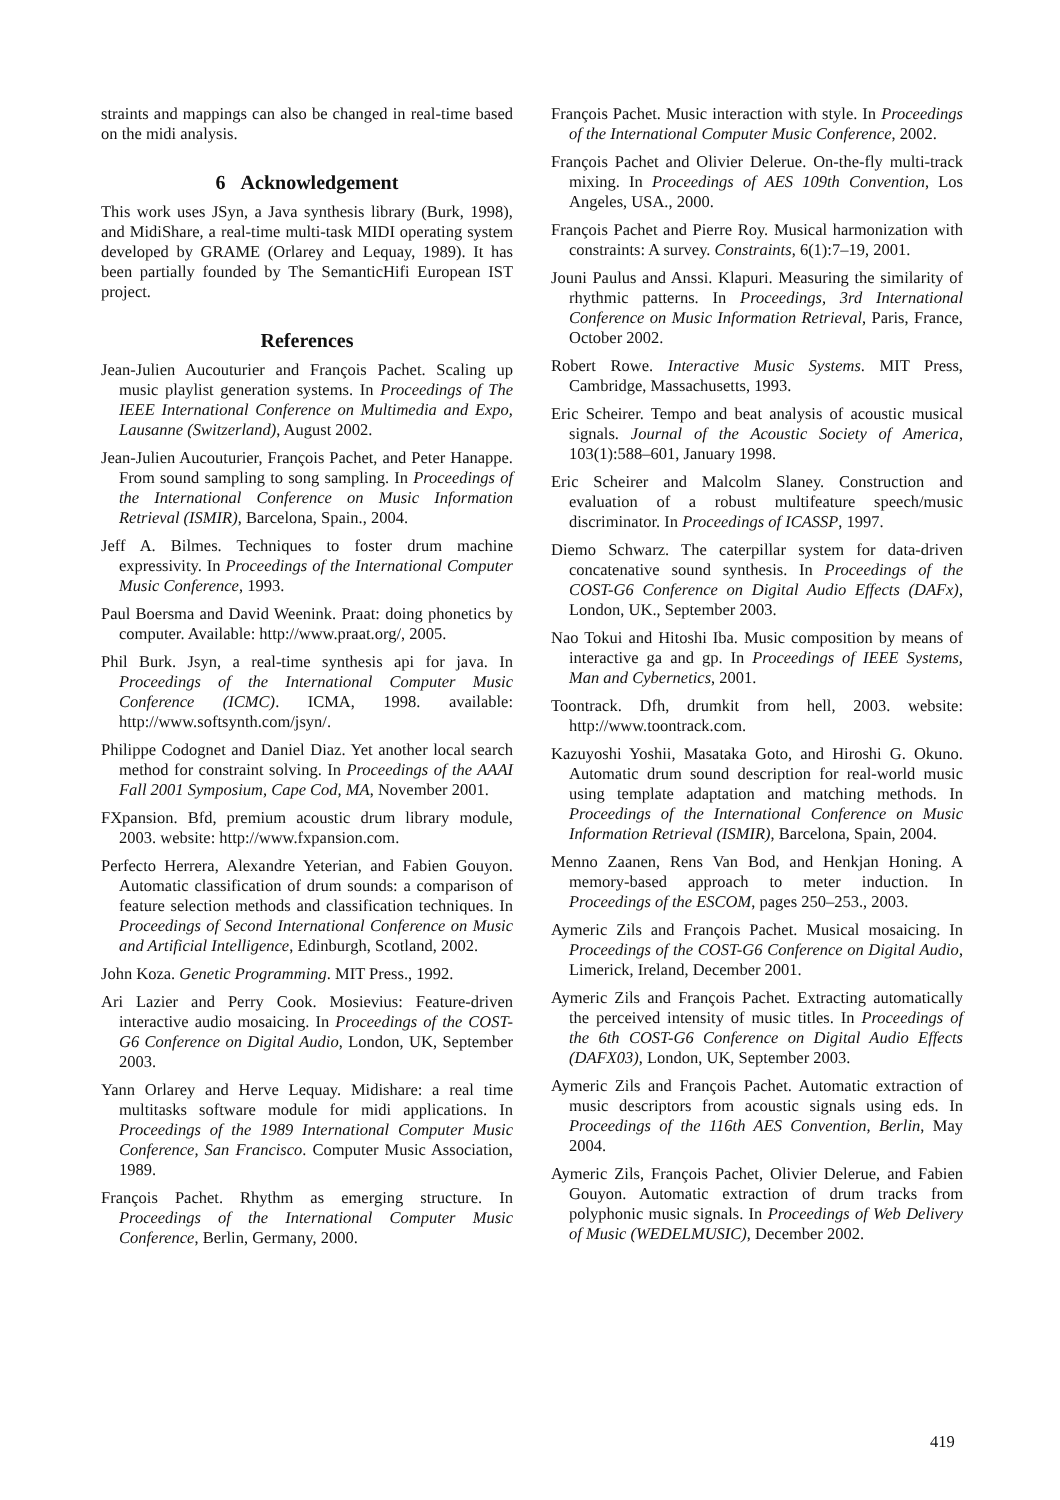straints and mappings can also be changed in real-time based on the midi analysis.
6 Acknowledgement
This work uses JSyn, a Java synthesis library (Burk, 1998), and MidiShare, a real-time multi-task MIDI operating system developed by GRAME (Orlarey and Lequay, 1989). It has been partially founded by The SemanticHifi European IST project.
References
Jean-Julien Aucouturier and François Pachet. Scaling up music playlist generation systems. In Proceedings of The IEEE International Conference on Multimedia and Expo, Lausanne (Switzerland), August 2002.
Jean-Julien Aucouturier, François Pachet, and Peter Hanappe. From sound sampling to song sampling. In Proceedings of the International Conference on Music Information Retrieval (ISMIR), Barcelona, Spain., 2004.
Jeff A. Bilmes. Techniques to foster drum machine expressivity. In Proceedings of the International Computer Music Conference, 1993.
Paul Boersma and David Weenink. Praat: doing phonetics by computer. Available: http://www.praat.org/, 2005.
Phil Burk. Jsyn, a real-time synthesis api for java. In Proceedings of the International Computer Music Conference (ICMC). ICMA, 1998. available: http://www.softsynth.com/jsyn/.
Philippe Codognet and Daniel Diaz. Yet another local search method for constraint solving. In Proceedings of the AAAI Fall 2001 Symposium, Cape Cod, MA, November 2001.
FXpansion. Bfd, premium acoustic drum library module, 2003. website: http://www.fxpansion.com.
Perfecto Herrera, Alexandre Yeterian, and Fabien Gouyon. Automatic classification of drum sounds: a comparison of feature selection methods and classification techniques. In Proceedings of Second International Conference on Music and Artificial Intelligence, Edinburgh, Scotland, 2002.
John Koza. Genetic Programming. MIT Press., 1992.
Ari Lazier and Perry Cook. Mosievius: Feature-driven interactive audio mosaicing. In Proceedings of the COST-G6 Conference on Digital Audio, London, UK, September 2003.
Yann Orlarey and Herve Lequay. Midishare: a real time multitasks software module for midi applications. In Proceedings of the 1989 International Computer Music Conference, San Francisco. Computer Music Association, 1989.
François Pachet. Rhythm as emerging structure. In Proceedings of the International Computer Music Conference, Berlin, Germany, 2000.
François Pachet. Music interaction with style. In Proceedings of the International Computer Music Conference, 2002.
François Pachet and Olivier Delerue. On-the-fly multi-track mixing. In Proceedings of AES 109th Convention, Los Angeles, USA., 2000.
François Pachet and Pierre Roy. Musical harmonization with constraints: A survey. Constraints, 6(1):7–19, 2001.
Jouni Paulus and Anssi. Klapuri. Measuring the similarity of rhythmic patterns. In Proceedings, 3rd International Conference on Music Information Retrieval, Paris, France, October 2002.
Robert Rowe. Interactive Music Systems. MIT Press, Cambridge, Massachusetts, 1993.
Eric Scheirer. Tempo and beat analysis of acoustic musical signals. Journal of the Acoustic Society of America, 103(1):588–601, January 1998.
Eric Scheirer and Malcolm Slaney. Construction and evaluation of a robust multifeature speech/music discriminator. In Proceedings of ICASSP, 1997.
Diemo Schwarz. The caterpillar system for data-driven concatenative sound synthesis. In Proceedings of the COST-G6 Conference on Digital Audio Effects (DAFx), London, UK., September 2003.
Nao Tokui and Hitoshi Iba. Music composition by means of interactive ga and gp. In Proceedings of IEEE Systems, Man and Cybernetics, 2001.
Toontrack. Dfh, drumkit from hell, 2003. website: http://www.toontrack.com.
Kazuyoshi Yoshii, Masataka Goto, and Hiroshi G. Okuno. Automatic drum sound description for real-world music using template adaptation and matching methods. In Proceedings of the International Conference on Music Information Retrieval (ISMIR), Barcelona, Spain, 2004.
Menno Zaanen, Rens Van Bod, and Henkjan Honing. A memory-based approach to meter induction. In Proceedings of the ESCOM, pages 250–253., 2003.
Aymeric Zils and François Pachet. Musical mosaicing. In Proceedings of the COST-G6 Conference on Digital Audio, Limerick, Ireland, December 2001.
Aymeric Zils and François Pachet. Extracting automatically the perceived intensity of music titles. In Proceedings of the 6th COST-G6 Conference on Digital Audio Effects (DAFX03), London, UK, September 2003.
Aymeric Zils and François Pachet. Automatic extraction of music descriptors from acoustic signals using eds. In Proceedings of the 116th AES Convention, Berlin, May 2004.
Aymeric Zils, François Pachet, Olivier Delerue, and Fabien Gouyon. Automatic extraction of drum tracks from polyphonic music signals. In Proceedings of Web Delivery of Music (WEDELMUSIC), December 2002.
419